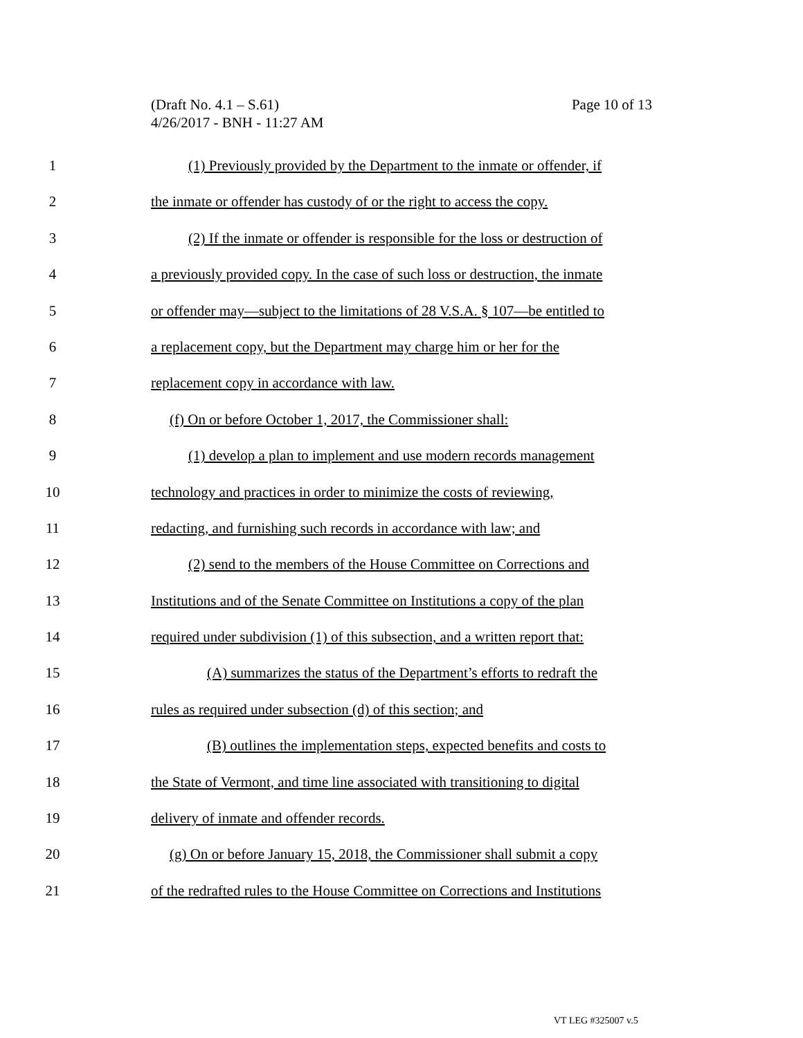Page 10 of 13 (Draft No. 4.1 – S.61)
4/26/2017 - BNH - 11:27 AM
1 (1) Previously provided by the Department to the inmate or offender, if
2 the inmate or offender has custody of or the right to access the copy.
3 (2) If the inmate or offender is responsible for the loss or destruction of
4 a previously provided copy. In the case of such loss or destruction, the inmate
5 or offender may—subject to the limitations of 28 V.S.A. § 107—be entitled to
6 a replacement copy, but the Department may charge him or her for the
7 replacement copy in accordance with law.
8 (f) On or before October 1, 2017, the Commissioner shall:
9 (1) develop a plan to implement and use modern records management
10 technology and practices in order to minimize the costs of reviewing,
11 redacting, and furnishing such records in accordance with law; and
12 (2) send to the members of the House Committee on Corrections and
13 Institutions and of the Senate Committee on Institutions a copy of the plan
14 required under subdivision (1) of this subsection, and a written report that:
15 (A) summarizes the status of the Department’s efforts to redraft the
16 rules as required under subsection (d) of this section; and
17 (B) outlines the implementation steps, expected benefits and costs to
18 the State of Vermont, and time line associated with transitioning to digital
19 delivery of inmate and offender records.
20 (g) On or before January 15, 2018, the Commissioner shall submit a copy
21 of the redrafted rules to the House Committee on Corrections and Institutions
VT LEG #325007 v.5